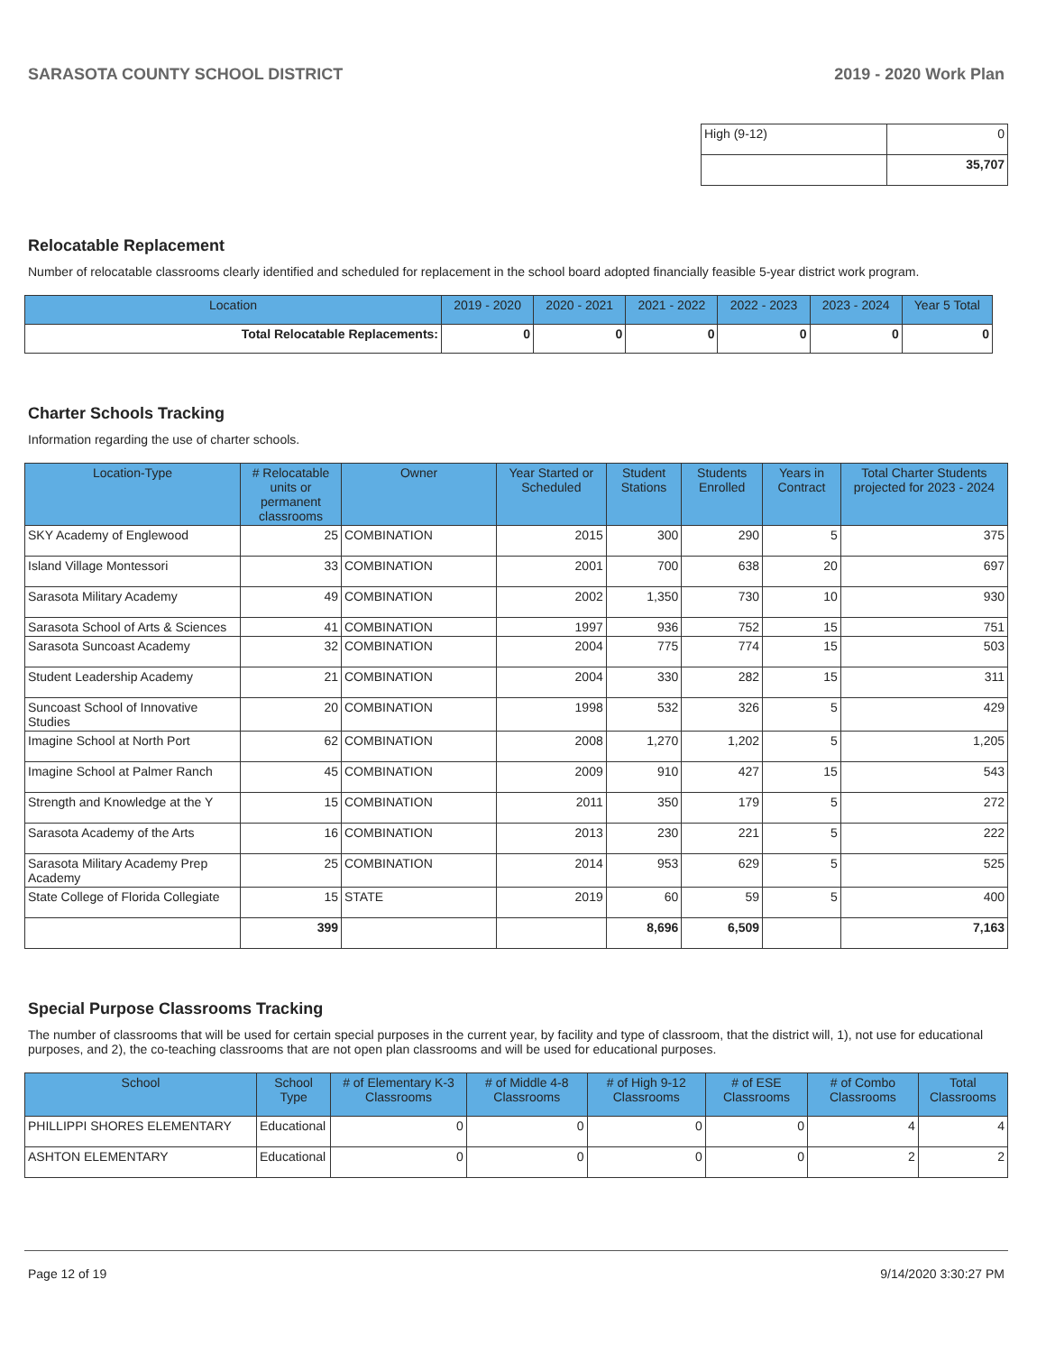SARASOTA COUNTY SCHOOL DISTRICT 2019 - 2020 Work Plan
| High (9-12) | 0 |
| | 35,707 |
Relocatable Replacement
Number of relocatable classrooms clearly identified and scheduled for replacement in the school board adopted financially feasible 5-year district work program.
| Location | 2019 - 2020 | 2020 - 2021 | 2021 - 2022 | 2022 - 2023 | 2023 - 2024 | Year 5 Total |
| --- | --- | --- | --- | --- | --- | --- |
| Total Relocatable Replacements: | 0 | 0 | 0 | 0 | 0 | 0 |
Charter Schools Tracking
Information regarding the use of charter schools.
| Location-Type | # Relocatable units or permanent classrooms | Owner | Year Started or Scheduled | Student Stations | Students Enrolled | Years in Contract | Total Charter Students projected for 2023 - 2024 |
| --- | --- | --- | --- | --- | --- | --- | --- |
| SKY Academy of Englewood | 25 | COMBINATION | 2015 | 300 | 290 | 5 | 375 |
| Island Village Montessori | 33 | COMBINATION | 2001 | 700 | 638 | 20 | 697 |
| Sarasota Military Academy | 49 | COMBINATION | 2002 | 1,350 | 730 | 10 | 930 |
| Sarasota School of Arts & Sciences | 41 | COMBINATION | 1997 | 936 | 752 | 15 | 751 |
| Sarasota Suncoast Academy | 32 | COMBINATION | 2004 | 775 | 774 | 15 | 503 |
| Student Leadership Academy | 21 | COMBINATION | 2004 | 330 | 282 | 15 | 311 |
| Suncoast School of Innovative Studies | 20 | COMBINATION | 1998 | 532 | 326 | 5 | 429 |
| Imagine School at North Port | 62 | COMBINATION | 2008 | 1,270 | 1,202 | 5 | 1,205 |
| Imagine School at Palmer Ranch | 45 | COMBINATION | 2009 | 910 | 427 | 15 | 543 |
| Strength and Knowledge at the Y | 15 | COMBINATION | 2011 | 350 | 179 | 5 | 272 |
| Sarasota Academy of the Arts | 16 | COMBINATION | 2013 | 230 | 221 | 5 | 222 |
| Sarasota Military Academy Prep Academy | 25 | COMBINATION | 2014 | 953 | 629 | 5 | 525 |
| State College of Florida Collegiate | 15 | STATE | 2019 | 60 | 59 | 5 | 400 |
| | 399 | | | 8,696 | 6,509 | | 7,163 |
Special Purpose Classrooms Tracking
The number of classrooms that will be used for certain special purposes in the current year, by facility and type of classroom, that the district will, 1), not use for educational purposes, and 2), the co-teaching classrooms that are not open plan classrooms and will be used for educational purposes.
| School | School Type | # of Elementary K-3 Classrooms | # of Middle 4-8 Classrooms | # of High 9-12 Classrooms | # of ESE Classrooms | # of Combo Classrooms | Total Classrooms |
| --- | --- | --- | --- | --- | --- | --- | --- |
| PHILLIPPI SHORES ELEMENTARY | Educational | 0 | 0 | 0 | 0 | 4 | 4 |
| ASHTON ELEMENTARY | Educational | 0 | 0 | 0 | 0 | 2 | 2 |
Page 12 of 19 9/14/2020 3:30:27 PM